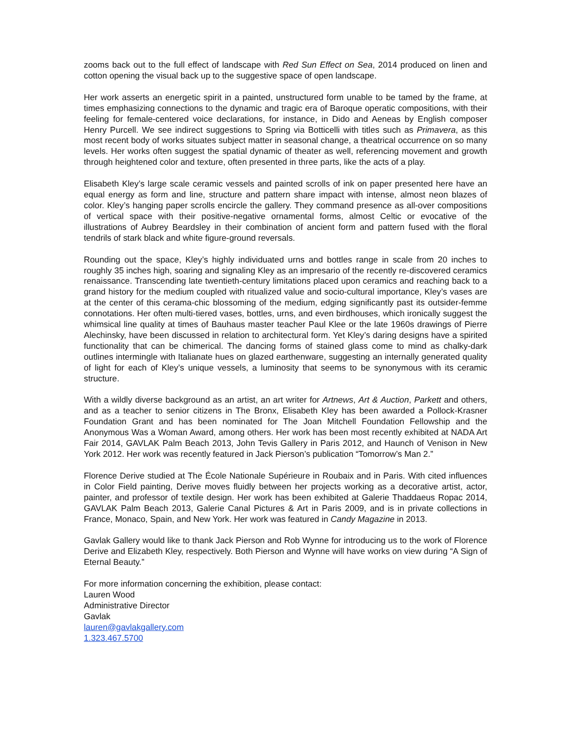zooms back out to the full effect of landscape with Red Sun Effect on Sea, 2014 produced on linen and cotton opening the visual back up to the suggestive space of open landscape.
Her work asserts an energetic spirit in a painted, unstructured form unable to be tamed by the frame, at times emphasizing connections to the dynamic and tragic era of Baroque operatic compositions, with their feeling for female-centered voice declarations, for instance, in Dido and Aeneas by English composer Henry Purcell. We see indirect suggestions to Spring via Botticelli with titles such as Primavera, as this most recent body of works situates subject matter in seasonal change, a theatrical occurrence on so many levels. Her works often suggest the spatial dynamic of theater as well, referencing movement and growth through heightened color and texture, often presented in three parts, like the acts of a play.
Elisabeth Kley’s large scale ceramic vessels and painted scrolls of ink on paper presented here have an equal energy as form and line, structure and pattern share impact with intense, almost neon blazes of color. Kley’s hanging paper scrolls encircle the gallery. They command presence as all-over compositions of vertical space with their positive-negative ornamental forms, almost Celtic or evocative of the illustrations of Aubrey Beardsley in their combination of ancient form and pattern fused with the floral tendrils of stark black and white figure-ground reversals.
Rounding out the space, Kley’s highly individuated urns and bottles range in scale from 20 inches to roughly 35 inches high, soaring and signaling Kley as an impresario of the recently re-discovered ceramics renaissance. Transcending late twentieth-century limitations placed upon ceramics and reaching back to a grand history for the medium coupled with ritualized value and socio-cultural importance, Kley’s vases are at the center of this cerama-chic blossoming of the medium, edging significantly past its outsider-femme connotations. Her often multi-tiered vases, bottles, urns, and even birdhouses, which ironically suggest the whimsical line quality at times of Bauhaus master teacher Paul Klee or the late 1960s drawings of Pierre Alechinsky, have been discussed in relation to architectural form. Yet Kley’s daring designs have a spirited functionality that can be chimerical. The dancing forms of stained glass come to mind as chalky-dark outlines intermingle with Italianate hues on glazed earthenware, suggesting an internally generated quality of light for each of Kley’s unique vessels, a luminosity that seems to be synonymous with its ceramic structure.
With a wildly diverse background as an artist, an art writer for Artnews, Art & Auction, Parkett and others, and as a teacher to senior citizens in The Bronx, Elisabeth Kley has been awarded a Pollock-Krasner Foundation Grant and has been nominated for The Joan Mitchell Foundation Fellowship and the Anonymous Was a Woman Award, among others. Her work has been most recently exhibited at NADA Art Fair 2014, GAVLAK Palm Beach 2013, John Tevis Gallery in Paris 2012, and Haunch of Venison in New York 2012. Her work was recently featured in Jack Pierson’s publication “Tomorrow’s Man 2.”
Florence Derive studied at The École Nationale Supérieure in Roubaix and in Paris. With cited influences in Color Field painting, Derive moves fluidly between her projects working as a decorative artist, actor, painter, and professor of textile design. Her work has been exhibited at Galerie Thaddaeus Ropac 2014, GAVLAK Palm Beach 2013, Galerie Canal Pictures & Art in Paris 2009, and is in private collections in France, Monaco, Spain, and New York. Her work was featured in Candy Magazine in 2013.
Gavlak Gallery would like to thank Jack Pierson and Rob Wynne for introducing us to the work of Florence Derive and Elizabeth Kley, respectively. Both Pierson and Wynne will have works on view during “A Sign of Eternal Beauty.”
For more information concerning the exhibition, please contact:
Lauren Wood
Administrative Director
Gavlak
lauren@gavlakgallery.com
1.323.467.5700